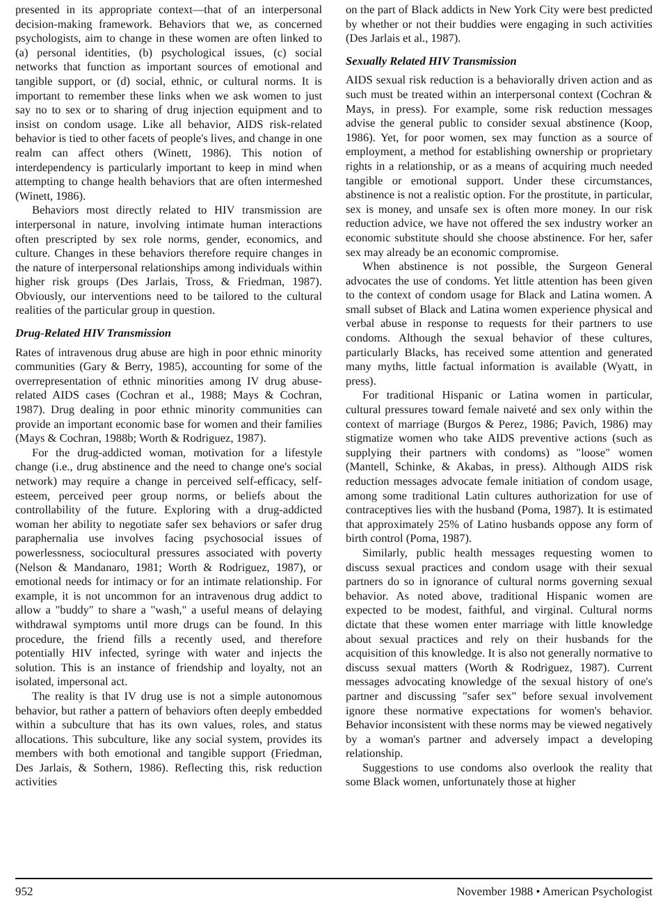presented in its appropriate context—that of an interpersonal decision-making framework. Behaviors that we, as concerned psychologists, aim to change in these women are often linked to (a) personal identities, (b) psychological issues, (c) social networks that function as important sources of emotional and tangible support, or (d) social, ethnic, or cultural norms. It is important to remember these links when we ask women to just say no to sex or to sharing of drug injection equipment and to insist on condom usage. Like all behavior, AIDS risk-related behavior is tied to other facets of people's lives, and change in one realm can affect others (Winett, 1986). This notion of interdependency is particularly important to keep in mind when attempting to change health behaviors that are often intermeshed (Winett, 1986).
Behaviors most directly related to HIV transmission are interpersonal in nature, involving intimate human interactions often prescripted by sex role norms, gender, economics, and culture. Changes in these behaviors therefore require changes in the nature of interpersonal relationships among individuals within higher risk groups (Des Jarlais, Tross, & Friedman, 1987). Obviously, our interventions need to be tailored to the cultural realities of the particular group in question.
Drug-Related HIV Transmission
Rates of intravenous drug abuse are high in poor ethnic minority communities (Gary & Berry, 1985), accounting for some of the overrepresentation of ethnic minorities among IV drug abuse-related AIDS cases (Cochran et al., 1988; Mays & Cochran, 1987). Drug dealing in poor ethnic minority communities can provide an important economic base for women and their families (Mays & Cochran, 1988b; Worth & Rodriguez, 1987).
For the drug-addicted woman, motivation for a lifestyle change (i.e., drug abstinence and the need to change one's social network) may require a change in perceived self-efficacy, self-esteem, perceived peer group norms, or beliefs about the controllability of the future. Exploring with a drug-addicted woman her ability to negotiate safer sex behaviors or safer drug paraphernalia use involves facing psychosocial issues of powerlessness, sociocultural pressures associated with poverty (Nelson & Mandanaro, 1981; Worth & Rodriguez, 1987), or emotional needs for intimacy or for an intimate relationship. For example, it is not uncommon for an intravenous drug addict to allow a "buddy" to share a "wash," a useful means of delaying withdrawal symptoms until more drugs can be found. In this procedure, the friend fills a recently used, and therefore potentially HIV infected, syringe with water and injects the solution. This is an instance of friendship and loyalty, not an isolated, impersonal act.
The reality is that IV drug use is not a simple autonomous behavior, but rather a pattern of behaviors often deeply embedded within a subculture that has its own values, roles, and status allocations. This subculture, like any social system, provides its members with both emotional and tangible support (Friedman, Des Jarlais, & Sothern, 1986). Reflecting this, risk reduction activities
on the part of Black addicts in New York City were best predicted by whether or not their buddies were engaging in such activities (Des Jarlais et al., 1987).
Sexually Related HIV Transmission
AIDS sexual risk reduction is a behaviorally driven action and as such must be treated within an interpersonal context (Cochran & Mays, in press). For example, some risk reduction messages advise the general public to consider sexual abstinence (Koop, 1986). Yet, for poor women, sex may function as a source of employment, a method for establishing ownership or proprietary rights in a relationship, or as a means of acquiring much needed tangible or emotional support. Under these circumstances, abstinence is not a realistic option. For the prostitute, in particular, sex is money, and unsafe sex is often more money. In our risk reduction advice, we have not offered the sex industry worker an economic substitute should she choose abstinence. For her, safer sex may already be an economic compromise.
When abstinence is not possible, the Surgeon General advocates the use of condoms. Yet little attention has been given to the context of condom usage for Black and Latina women. A small subset of Black and Latina women experience physical and verbal abuse in response to requests for their partners to use condoms. Although the sexual behavior of these cultures, particularly Blacks, has received some attention and generated many myths, little factual information is available (Wyatt, in press).
For traditional Hispanic or Latina women in particular, cultural pressures toward female naiveté and sex only within the context of marriage (Burgos & Perez, 1986; Pavich, 1986) may stigmatize women who take AIDS preventive actions (such as supplying their partners with condoms) as "loose" women (Mantell, Schinke, & Akabas, in press). Although AIDS risk reduction messages advocate female initiation of condom usage, among some traditional Latin cultures authorization for use of contraceptives lies with the husband (Poma, 1987). It is estimated that approximately 25% of Latino husbands oppose any form of birth control (Poma, 1987).
Similarly, public health messages requesting women to discuss sexual practices and condom usage with their sexual partners do so in ignorance of cultural norms governing sexual behavior. As noted above, traditional Hispanic women are expected to be modest, faithful, and virginal. Cultural norms dictate that these women enter marriage with little knowledge about sexual practices and rely on their husbands for the acquisition of this knowledge. It is also not generally normative to discuss sexual matters (Worth & Rodriguez, 1987). Current messages advocating knowledge of the sexual history of one's partner and discussing "safer sex" before sexual involvement ignore these normative expectations for women's behavior. Behavior inconsistent with these norms may be viewed negatively by a woman's partner and adversely impact a developing relationship.
Suggestions to use condoms also overlook the reality that some Black women, unfortunately those at higher
952 November 1988 • American Psychologist